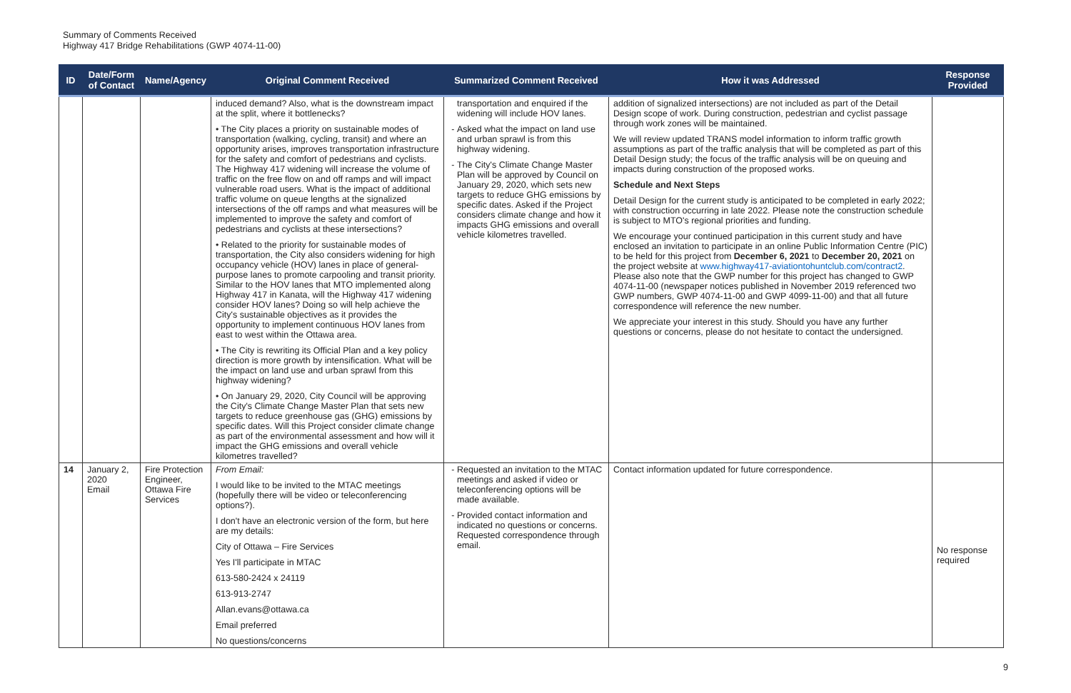Summary of Comments Received
Highway 417 Bridge Rehabilitations (GWP 4074-11-00)
| ID | Date/Form of Contact | Name/Agency | Original Comment Received | Summarized Comment Received | How it was Addressed | Response Provided |
| --- | --- | --- | --- | --- | --- | --- |
| | | | induced demand? Also, what is the downstream impact at the split, where it bottlenecks? • The City places a priority on sustainable modes of transportation (walking, cycling, transit) and where an opportunity arises, improves transportation infrastructure for the safety and comfort of pedestrians and cyclists. The Highway 417 widening will increase the volume of traffic on the free flow on and off ramps and will impact vulnerable road users. What is the impact of additional traffic volume on queue lengths at the signalized intersections of the off ramps and what measures will be implemented to improve the safety and comfort of pedestrians and cyclists at these intersections? • Related to the priority for sustainable modes of transportation, the City also considers widening for high occupancy vehicle (HOV) lanes in place of general-purpose lanes to promote carpooling and transit priority. Similar to the HOV lanes that MTO implemented along Highway 417 in Kanata, will the Highway 417 widening consider HOV lanes? Doing so will help achieve the City's sustainable objectives as it provides the opportunity to implement continuous HOV lanes from east to west within the Ottawa area. • The City is rewriting its Official Plan and a key policy direction is more growth by intensification. What will be the impact on land use and urban sprawl from this highway widening? • On January 29, 2020, City Council will be approving the City's Climate Change Master Plan that sets new targets to reduce greenhouse gas (GHG) emissions by specific dates. Will this Project consider climate change as part of the environmental assessment and how will it impact the GHG emissions and overall vehicle kilometres travelled? | transportation and enquired if the widening will include HOV lanes. Asked what the impact on land use and urban sprawl is from this highway widening. The City's Climate Change Master Plan will be approved by Council on January 29, 2020, which sets new targets to reduce GHG emissions by specific dates. Asked if the Project considers climate change and how it impacts GHG emissions and overall vehicle kilometres travelled. | addition of signalized intersections) are not included as part of the Detail Design scope of work. During construction, pedestrian and cyclist passage through work zones will be maintained. We will review updated TRANS model information to inform traffic growth assumptions as part of the traffic analysis that will be completed as part of this Detail Design study; the focus of the traffic analysis will be on queuing and impacts during construction of the proposed works. Schedule and Next Steps Detail Design for the current study is anticipated to be completed in early 2022; with construction occurring in late 2022. Please note the construction schedule is subject to MTO's regional priorities and funding. We encourage your continued participation in this current study and have enclosed an invitation to participate in an online Public Information Centre (PIC) to be held for this project from December 6, 2021 to December 20, 2021 on the project website at www.highway417-aviationtohuntclub.com/contract2 . Please also note that the GWP number for this project has changed to GWP 4074-11-00 (newspaper notices published in November 2019 referenced two GWP numbers, GWP 4074-11-00 and GWP 4099-11-00) and that all future correspondence will reference the new number. We appreciate your interest in this study. Should you have any further questions or concerns, please do not hesitate to contact the undersigned. | |
| 14 | January 2, 2020 Email | Fire Protection Engineer, Ottawa Fire Services | From Email: I would like to be invited to the MTAC meetings (hopefully there will be video or teleconferencing options?). I don't have an electronic version of the form, but here are my details: City of Ottawa – Fire Services Yes I'll participate in MTAC 613-580-2424 x 24119 613-913-2747 Allan.evans@ottawa.ca Email preferred No questions/concerns | Requested an invitation to the MTAC meetings and asked if video or teleconferencing options will be made available. Provided contact information and indicated no questions or concerns. Requested correspondence through email. | Contact information updated for future correspondence. | No response required |
9